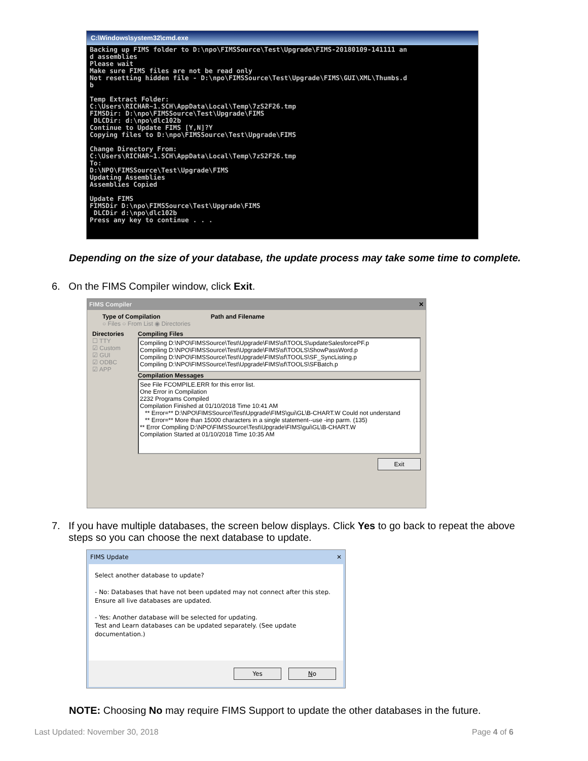C:\Windows\system32\cmd.exe
Backing up FIMS folder to D:\npo\FIMSSource\Test\Upgrade\FIMS-20180109-141111 an
d assemblies
Please wait
Make sure FIMS files are not be read only
Not resetting hidden file - D:\npo\FIMSSource\Test\Upgrade\FIMS\GUI\XML\Thumbs.d
b

Temp Extract Folder:
C:\Users\RICHAR~1.SCH\AppData\Local\Temp\7zS2F26.tmp
FIMSDir: D:\npo\FIMSSource\Test\Upgrade\FIMS
 DLCDir: d:\npo\dlc102b
Continue to Update FIMS [Y,N]?Y
Copying files to D:\npo\FIMSSource\Test\Upgrade\FIMS

Change Directory From:
C:\Users\RICHAR~1.SCH\AppData\Local\Temp\7zS2F26.tmp
To:
D:\NPO\FIMSSource\Test\Upgrade\FIMS
Updating Assemblies
Assemblies Copied

Update FIMS
FIMSDir D:\npo\FIMSSource\Test\Upgrade\FIMS
 DLCDir d:\npo\dlc102b
Press any key to continue . . .
Depending on the size of your database, the update process may take some time to complete.
6. On the FIMS Compiler window, click Exit.
FIMS Compiler ✕
Type of Compilation
○ Files ○ From List ◉ Directories
Path and Filename
Directories
☐ TTY
☑ Custom
☑ GUI
☑ ODBC
☑ APP
Compiling Files
Compiling D:\NPO\FIMSSource\Test\Upgrade\FIMS\sf\TOOLS\updateSalesforcePF.p
Compiling D:\NPO\FIMSSource\Test\Upgrade\FIMS\sf\TOOLS\ShowPassWord.p
Compiling D:\NPO\FIMSSource\Test\Upgrade\FIMS\sf\TOOLS\SF_SyncListing.p
Compiling D:\NPO\FIMSSource\Test\Upgrade\FIMS\sf\TOOLS\SFBatch.p
Compilation Messages
See File FCOMPILE.ERR for this error list.
One Error in Compilation
2232 Programs Compiled
Compilation Finished at 01/10/2018 Time 10:41 AM
** Error=** D:\NPO\FIMSSource\Test\Upgrade\FIMS\gui\GL\B-CHART.W Could not understand
** Error=** More than 15000 characters in a single statement--use -inp parm. (135)
** Error Compiling D:\NPO\FIMSSource\Test\Upgrade\FIMS\gui\GL\B-CHART.W
Compilation Started at 01/10/2018 Time 10:35 AM
Exit
7. If you have multiple databases, the screen below displays. Click Yes to go back to repeat the above
steps so you can choose the next database to update.
FIMS Update ✕
Select another database to update?
- No: Databases that have not been updated may not connect after this step.
Ensure all live databases are updated.
- Yes: Another database will be selected for updating.
Test and Learn databases can be updated separately. (See update documentation.)
Yes No
NOTE: Choosing No may require FIMS Support to update the other databases in the future.
Last Updated: November 30, 2018
Page 4 of 6